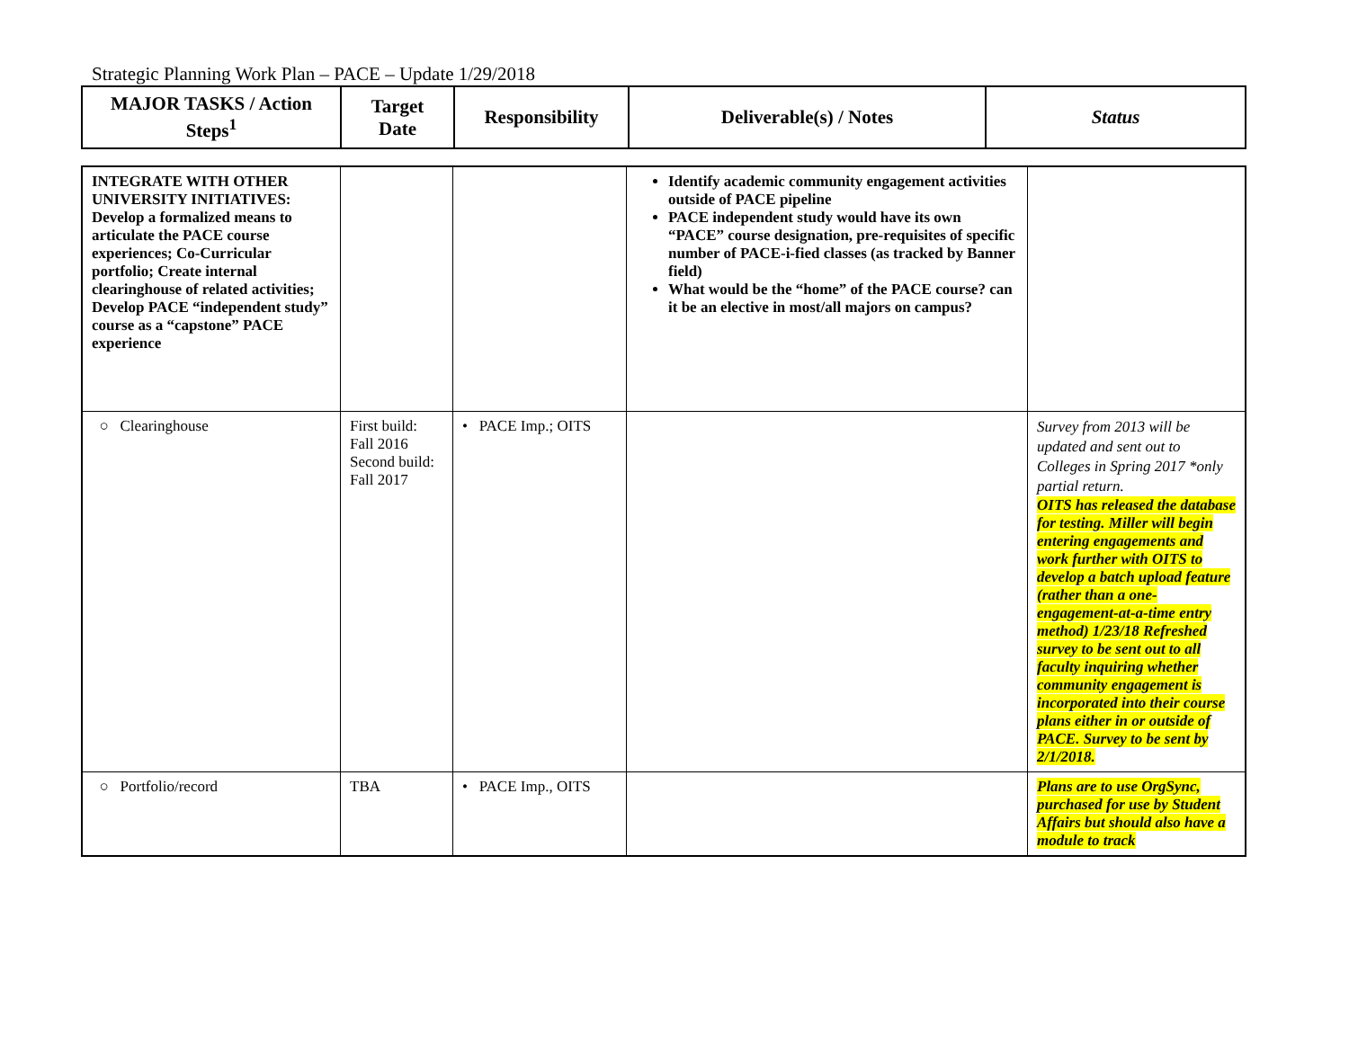Strategic Planning Work Plan – PACE – Update 1/29/2018
| MAJOR TASKS / Action Steps<sup>1</sup> | Target Date | Responsibility | Deliverable(s) / Notes | Status |
| --- | --- | --- | --- | --- |
| INTEGRATE WITH OTHER UNIVERSITY INITIATIVES: Develop a formalized means to articulate the PACE course experiences; Co-Curricular portfolio; Create internal clearinghouse of related activities; Develop PACE “independent study” course as a “capstone” PACE experience | | | Identify academic community engagement activities outside of PACE pipeline PACE independent study would have its own “PACE” course designation, pre-requisites of specific number of PACE-i-fied classes (as tracked by Banner field) What would be the “home” of the PACE course? can it be an elective in most/all majors on campus? | |
| ○ Clearinghouse | First build: Fall 2016 Second build: Fall 2017 | • PACE Imp.; OITS | | Survey from 2013 will be updated and sent out to Colleges in Spring 2017 *only partial return. OITS has released the database for testing. Miller will begin entering engagements and work further with OITS to develop a batch upload feature (rather than a one-engagement-at-a-time entry method) 1/23/18 Refreshed survey to be sent out to all faculty inquiring whether community engagement is incorporated into their course plans either in or outside of PACE. Survey to be sent by 2/1/2018. |
| ○ Portfolio/record | TBA | • PACE Imp., OITS | | Plans are to use OrgSync, purchased for use by Student Affairs but should also have a module to track |